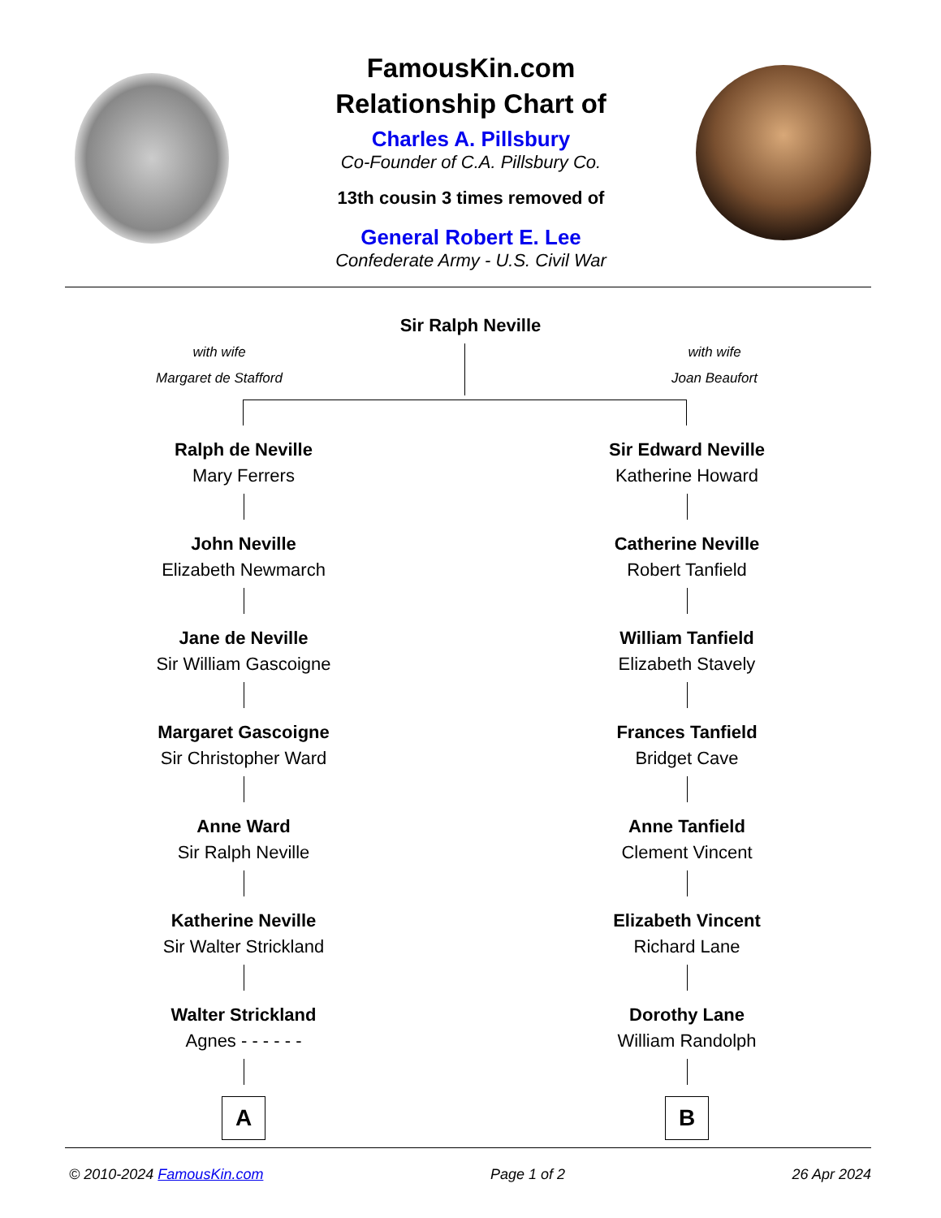FamousKin.com
Relationship Chart of
Charles A. Pillsbury
Co-Founder of C.A. Pillsbury Co.
13th cousin 3 times removed of
General Robert E. Lee
Confederate Army - U.S. Civil War
Sir Ralph Neville
with wife
Margaret de Stafford
with wife
Joan Beaufort
Ralph de Neville
Mary Ferrers
John Neville
Elizabeth Newmarch
Jane de Neville
Sir William Gascoigne
Margaret Gascoigne
Sir Christopher Ward
Anne Ward
Sir Ralph Neville
Katherine Neville
Sir Walter Strickland
Walter Strickland
Agnes - - - - - -
A
Sir Edward Neville
Katherine Howard
Catherine Neville
Robert Tanfield
William Tanfield
Elizabeth Stavely
Frances Tanfield
Bridget Cave
Anne Tanfield
Clement Vincent
Elizabeth Vincent
Richard Lane
Dorothy Lane
William Randolph
B
© 2010-2024 FamousKin.com Page 1 of 2 26 Apr 2024